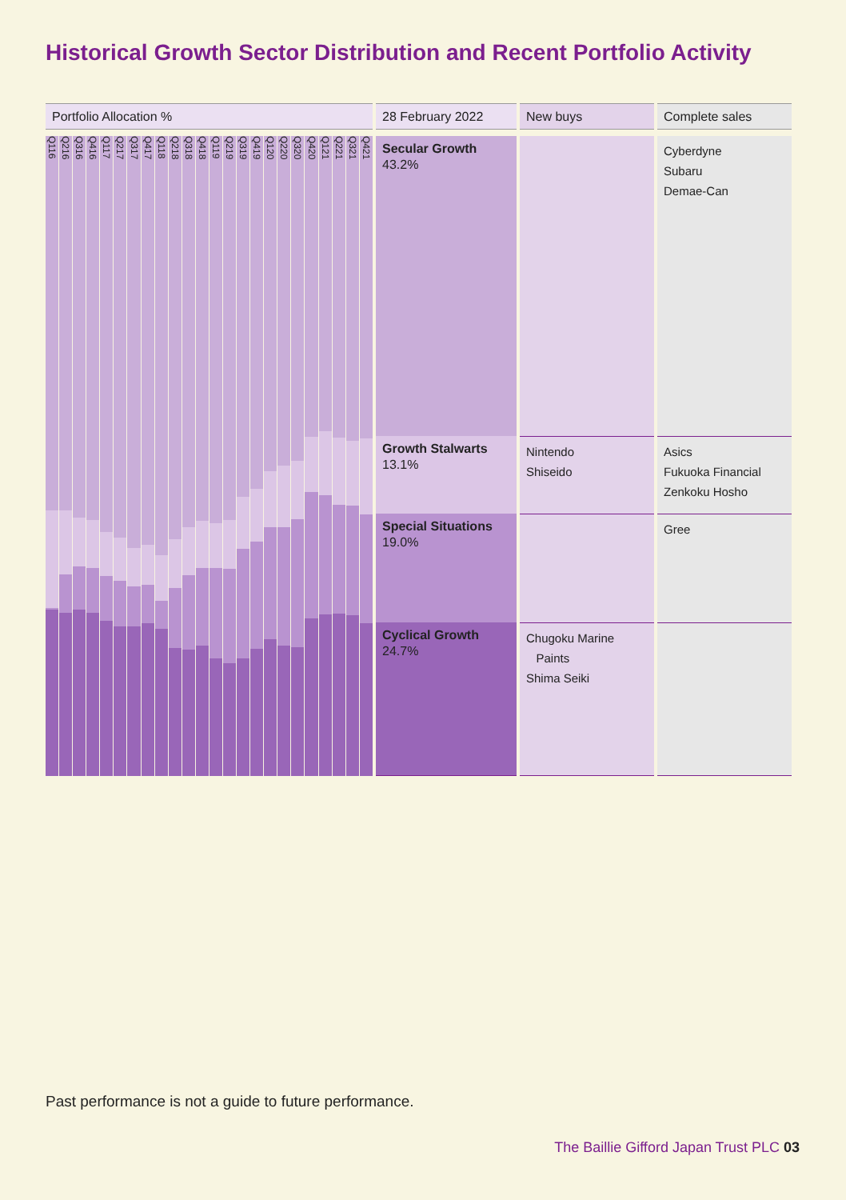Historical Growth Sector Distribution and Recent Portfolio Activity
| Portfolio Allocation % | 28 February 2022 | New buys | Complete sales |
| --- | --- | --- | --- |
| Q116 Q216 Q316 Q416 Q117 Q217 Q317 Q417 Q118 Q218 Q318 Q418 Q119 Q219 Q319 Q419 Q120 Q220 Q320 Q420 Q121 Q221 Q321 Q421 | Secular Growth 43.2% | | Cyberdyne Subaru Demae-Can |
| | Growth Stalwarts 13.1% | Nintendo Shiseido | Asics Fukuoka Financial Zenkoku Hosho |
| | Special Situations 19.0% | | Gree |
| | Cyclical Growth 24.7% | Chugoku Marine Paints Shima Seiki | |
Past performance is not a guide to future performance.
The Baillie Gifford Japan Trust PLC 03